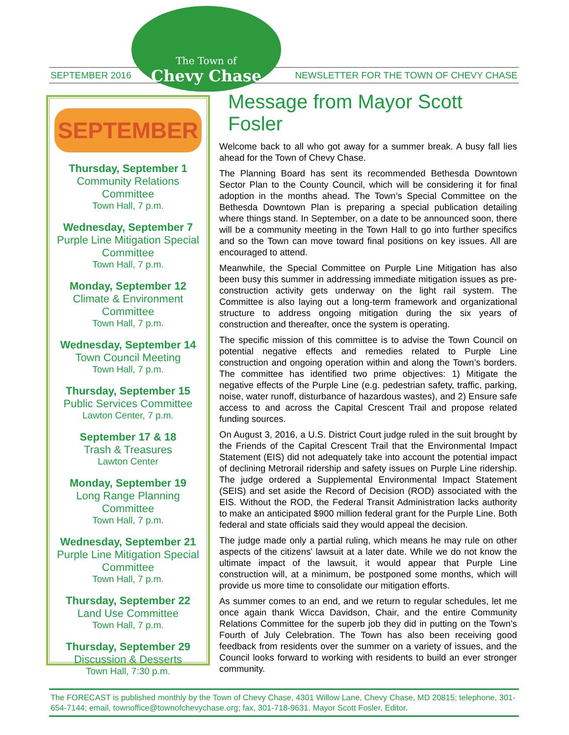The Town of
Chevy Chase
SEPTEMBER 2016
NEWSLETTER FOR THE TOWN OF CHEVY CHASE
SEPTEMBER
Thursday, September 1
Community Relations Committee
Town Hall, 7 p.m.
Wednesday, September 7
Purple Line Mitigation Special Committee
Town Hall, 7 p.m.
Monday, September 12
Climate & Environment Committee
Town Hall, 7 p.m.
Wednesday, September 14
Town Council Meeting
Town Hall, 7 p.m.
Thursday, September 15
Public Services Committee
Lawton Center, 7 p.m.
September 17 & 18
Trash & Treasures
Lawton Center
Monday, September 19
Long Range Planning Committee
Town Hall, 7 p.m.
Wednesday, September 21
Purple Line Mitigation Special Committee
Town Hall, 7 p.m.
Thursday, September 22
Land Use Committee
Town Hall, 7 p.m.
Thursday, September 29
Discussion & Desserts
Town Hall, 7:30 p.m.
Message from Mayor Scott Fosler
Welcome back to all who got away for a summer break. A busy fall lies ahead for the Town of Chevy Chase.
The Planning Board has sent its recommended Bethesda Downtown Sector Plan to the County Council, which will be considering it for final adoption in the months ahead. The Town’s Special Committee on the Bethesda Downtown Plan is preparing a special publication detailing where things stand. In September, on a date to be announced soon, there will be a community meeting in the Town Hall to go into further specifics and so the Town can move toward final positions on key issues. All are encouraged to attend.
Meanwhile, the Special Committee on Purple Line Mitigation has also been busy this summer in addressing immediate mitigation issues as pre-construction activity gets underway on the light rail system. The Committee is also laying out a long-term framework and organizational structure to address ongoing mitigation during the six years of construction and thereafter, once the system is operating.
The specific mission of this committee is to advise the Town Council on potential negative effects and remedies related to Purple Line construction and ongoing operation within and along the Town’s borders. The committee has identified two prime objectives: 1) Mitigate the negative effects of the Purple Line (e.g. pedestrian safety, traffic, parking, noise, water runoff, disturbance of hazardous wastes), and 2) Ensure safe access to and across the Capital Crescent Trail and propose related funding sources.
On August 3, 2016, a U.S. District Court judge ruled in the suit brought by the Friends of the Capital Crescent Trail that the Environmental Impact Statement (EIS) did not adequately take into account the potential impact of declining Metrorail ridership and safety issues on Purple Line ridership. The judge ordered a Supplemental Environmental Impact Statement (SEIS) and set aside the Record of Decision (ROD) associated with the EIS. Without the ROD, the Federal Transit Administration lacks authority to make an anticipated $900 million federal grant for the Purple Line. Both federal and state officials said they would appeal the decision.
The judge made only a partial ruling, which means he may rule on other aspects of the citizens' lawsuit at a later date. While we do not know the ultimate impact of the lawsuit, it would appear that Purple Line construction will, at a minimum, be postponed some months, which will provide us more time to consolidate our mitigation efforts.
As summer comes to an end, and we return to regular schedules, let me once again thank Wicca Davidson, Chair, and the entire Community Relations Committee for the superb job they did in putting on the Town’s Fourth of July Celebration. The Town has also been receiving good feedback from residents over the summer on a variety of issues, and the Council looks forward to working with residents to build an ever stronger community.
The FORECAST is published monthly by the Town of Chevy Chase, 4301 Willow Lane, Chevy Chase, MD 20815; telephone, 301-654-7144; email, townoffice@townofchevychase.org; fax, 301-718-9631. Mayor Scott Fosler, Editor.